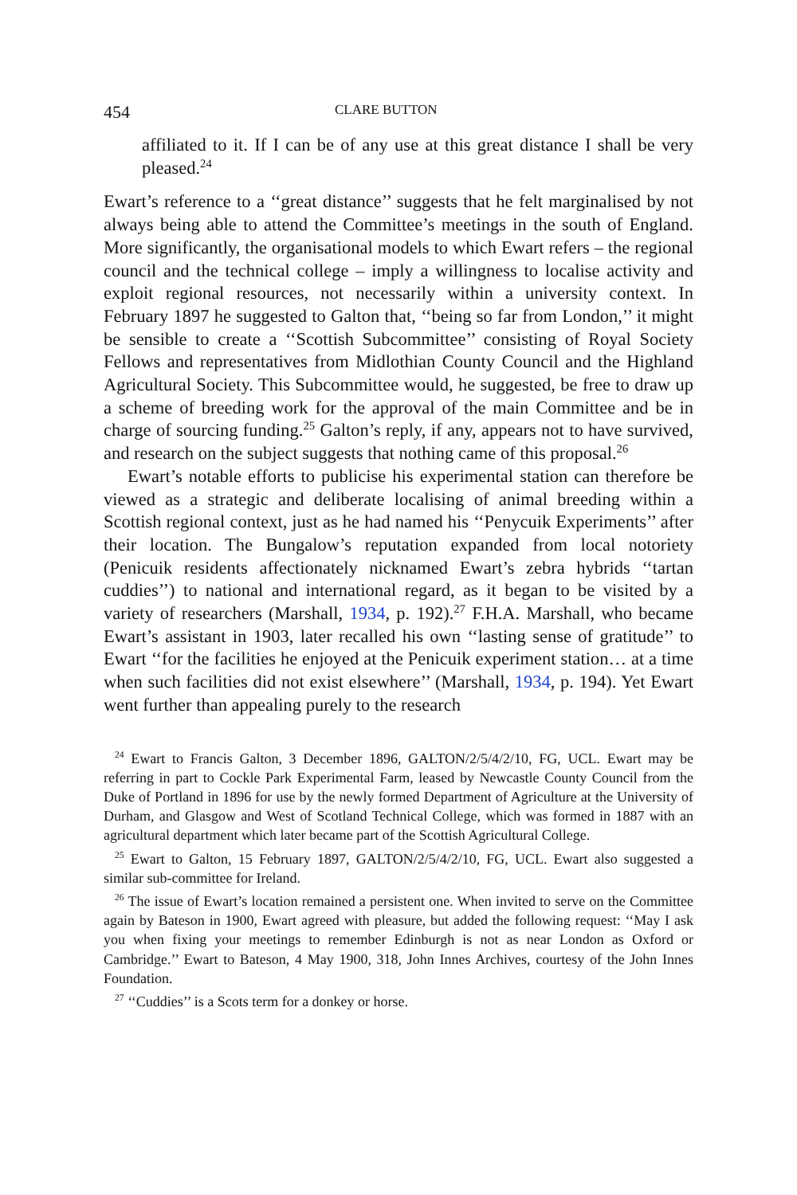454 CLARE BUTTON
affiliated to it. If I can be of any use at this great distance I shall be very pleased.<sup>24</sup>
Ewart’s reference to a ‘‘great distance’’ suggests that he felt marginalised by not always being able to attend the Committee’s meetings in the south of England. More significantly, the organisational models to which Ewart refers – the regional council and the technical college – imply a willingness to localise activity and exploit regional resources, not necessarily within a university context. In February 1897 he suggested to Galton that, ‘‘being so far from London,’’ it might be sensible to create a ‘‘Scottish Subcommittee’’ consisting of Royal Society Fellows and representatives from Midlothian County Council and the Highland Agricultural Society. This Subcommittee would, he suggested, be free to draw up a scheme of breeding work for the approval of the main Committee and be in charge of sourcing funding.<sup>25</sup> Galton’s reply, if any, appears not to have survived, and research on the subject suggests that nothing came of this proposal.<sup>26</sup>
Ewart’s notable efforts to publicise his experimental station can therefore be viewed as a strategic and deliberate localising of animal breeding within a Scottish regional context, just as he had named his ‘‘Penycuik Experiments’’ after their location. The Bungalow’s reputation expanded from local notoriety (Penicuik residents affectionately nicknamed Ewart’s zebra hybrids ‘‘tartan cuddies’’) to national and international regard, as it began to be visited by a variety of researchers (Marshall, 1934, p. 192).<sup>27</sup> F.H.A. Marshall, who became Ewart’s assistant in 1903, later recalled his own ‘‘lasting sense of gratitude’’ to Ewart ‘‘for the facilities he enjoyed at the Penicuik experiment station… at a time when such facilities did not exist elsewhere’’ (Marshall, 1934, p. 194). Yet Ewart went further than appealing purely to the research
<sup>24</sup> Ewart to Francis Galton, 3 December 1896, GALTON/2/5/4/2/10, FG, UCL. Ewart may be referring in part to Cockle Park Experimental Farm, leased by Newcastle County Council from the Duke of Portland in 1896 for use by the newly formed Department of Agriculture at the University of Durham, and Glasgow and West of Scotland Technical College, which was formed in 1887 with an agricultural department which later became part of the Scottish Agricultural College.
<sup>25</sup> Ewart to Galton, 15 February 1897, GALTON/2/5/4/2/10, FG, UCL. Ewart also suggested a similar sub-committee for Ireland.
<sup>26</sup> The issue of Ewart’s location remained a persistent one. When invited to serve on the Committee again by Bateson in 1900, Ewart agreed with pleasure, but added the following request: ‘‘May I ask you when fixing your meetings to remember Edinburgh is not as near London as Oxford or Cambridge.’’ Ewart to Bateson, 4 May 1900, 318, John Innes Archives, courtesy of the John Innes Foundation.
<sup>27</sup> ‘‘Cuddies’’ is a Scots term for a donkey or horse.